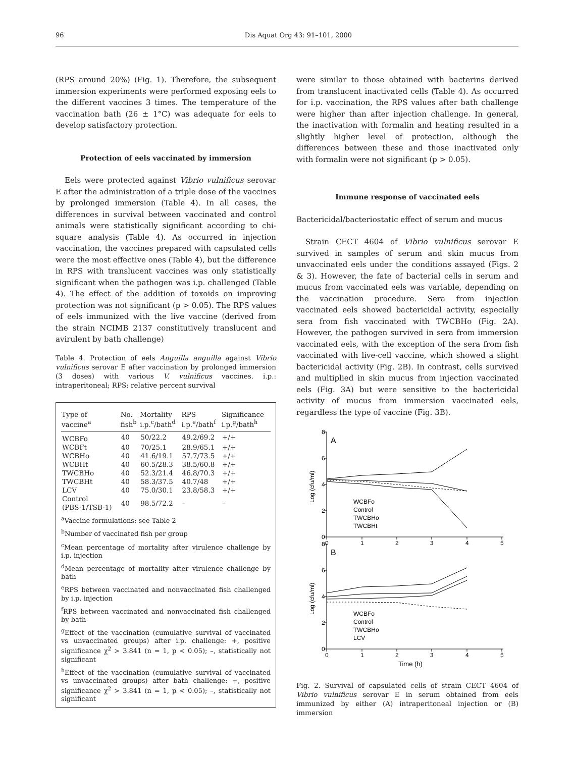96 Dis Aquat Org 43: 91–101, 2000
(RPS around 20%) (Fig. 1). Therefore, the subsequent immersion experiments were performed exposing eels to the different vaccines 3 times. The temperature of the vaccination bath (26 ± 1°C) was adequate for eels to develop satisfactory protection.
Protection of eels vaccinated by immersion
Eels were protected against Vibrio vulnificus serovar E after the administration of a triple dose of the vaccines by prolonged immersion (Table 4). In all cases, the differences in survival between vaccinated and control animals were statistically significant according to chi-square analysis (Table 4). As occurred in injection vaccination, the vaccines prepared with capsulated cells were the most effective ones (Table 4), but the difference in RPS with translucent vaccines was only statistically significant when the pathogen was i.p. challenged (Table 4). The effect of the addition of toxoids on improving protection was not significant (p > 0.05). The RPS values of eels immunized with the live vaccine (derived from the strain NCIMB 2137 constitutively translucent and avirulent by bath challenge)
Table 4. Protection of eels Anguilla anguilla against Vibrio vulnificus serovar E after vaccination by prolonged immersion (3 doses) with various V. vulnificus vaccines. i.p.: intraperitoneal; RPS: relative percent survival
| Type of vaccine<sup>a</sup> | No. fish<sup>b</sup> | Mortality i.p.<sup>c</sup>/bath<sup>d</sup> | RPS i.p.<sup>e</sup>/bath<sup>f</sup> | Significance i.p.<sup>g</sup>/bath<sup>h</sup> |
| --- | --- | --- | --- | --- |
| WCBFo | 40 | 50/22.2 | 49.2/69.2 | +/+ |
| WCBFt | 40 | 70/25.1 | 28.9/65.1 | +/+ |
| WCBHo | 40 | 41.6/19.1 | 57.7/73.5 | +/+ |
| WCBHt | 40 | 60.5/28.3 | 38.5/60.8 | +/+ |
| TWCBHo | 40 | 52.3/21.4 | 46.8/70.3 | +/+ |
| TWCBHt | 40 | 58.3/37.5 | 40.7/48 | +/+ |
| LCV | 40 | 75.0/30.1 | 23.8/58.3 | +/+ |
| Control (PBS-1/TSB-1) | 40 | 98.5/72.2 | – | – |
<sup>a</sup> Vaccine formulations: see Table 2
<sup>b</sup> Number of vaccinated fish per group
<sup>c</sup> Mean percentage of mortality after virulence challenge by i.p. injection
<sup>d</sup> Mean percentage of mortality after virulence challenge by bath
<sup>e</sup> RPS between vaccinated and nonvaccinated fish challenged by i.p. injection
<sup>f</sup> RPS between vaccinated and nonvaccinated fish challenged by bath
<sup>g</sup> Effect of the vaccination (cumulative survival of vaccinated vs unvaccinated groups) after i.p. challenge: +, positive significance χ<sup>2</sup> > 3.841 (n = 1, p < 0.05); –, statistically not significant
<sup>h</sup> Effect of the vaccination (cumulative survival of vaccinated vs unvaccinated groups) after bath challenge: +, positive significance χ<sup>2</sup> > 3.841 (n = 1, p < 0.05); –, statistically not significant
were similar to those obtained with bacterins derived from translucent inactivated cells (Table 4). As occurred for i.p. vaccination, the RPS values after bath challenge were higher than after injection challenge. In general, the inactivation with formalin and heating resulted in a slightly higher level of protection, although the differences between these and those inactivated only with formalin were not significant (p > 0.05).
Immune response of vaccinated eels
Bactericidal/bacteriostatic effect of serum and mucus
Strain CECT 4604 of Vibrio vulnificus serovar E survived in samples of serum and skin mucus from unvaccinated eels under the conditions assayed (Figs. 2 & 3). However, the fate of bacterial cells in serum and mucus from vaccinated eels was variable, depending on the vaccination procedure. Sera from injection vaccinated eels showed bactericidal activity, especially sera from fish vaccinated with TWCBHo (Fig. 2A). However, the pathogen survived in sera from immersion vaccinated eels, with the exception of the sera from fish vaccinated with live-cell vaccine, which showed a slight bactericidal activity (Fig. 2B). In contrast, cells survived and multiplied in skin mucus from injection vaccinated eels (Fig. 3A) but were sensitive to the bactericidal activity of mucus from immersion vaccinated eels, regardless the type of vaccine (Fig. 3B).
8
6
4
2
0
8
6
4
2
0
0
1
2
3
4
5
0
1
2
3
4
5
A
B
Log (cfu/ml)
Log (cfu/ml)
WCBFo
Control
TWCBHo
TWCBHt
WCBFo
Control
TWCBHo
LCV
Time (h)
Fig. 2. Survival of capsulated cells of strain CECT 4604 of Vibrio vulnificus serovar E in serum obtained from eels immunized by either (A) intraperitoneal injection or (B) immersion